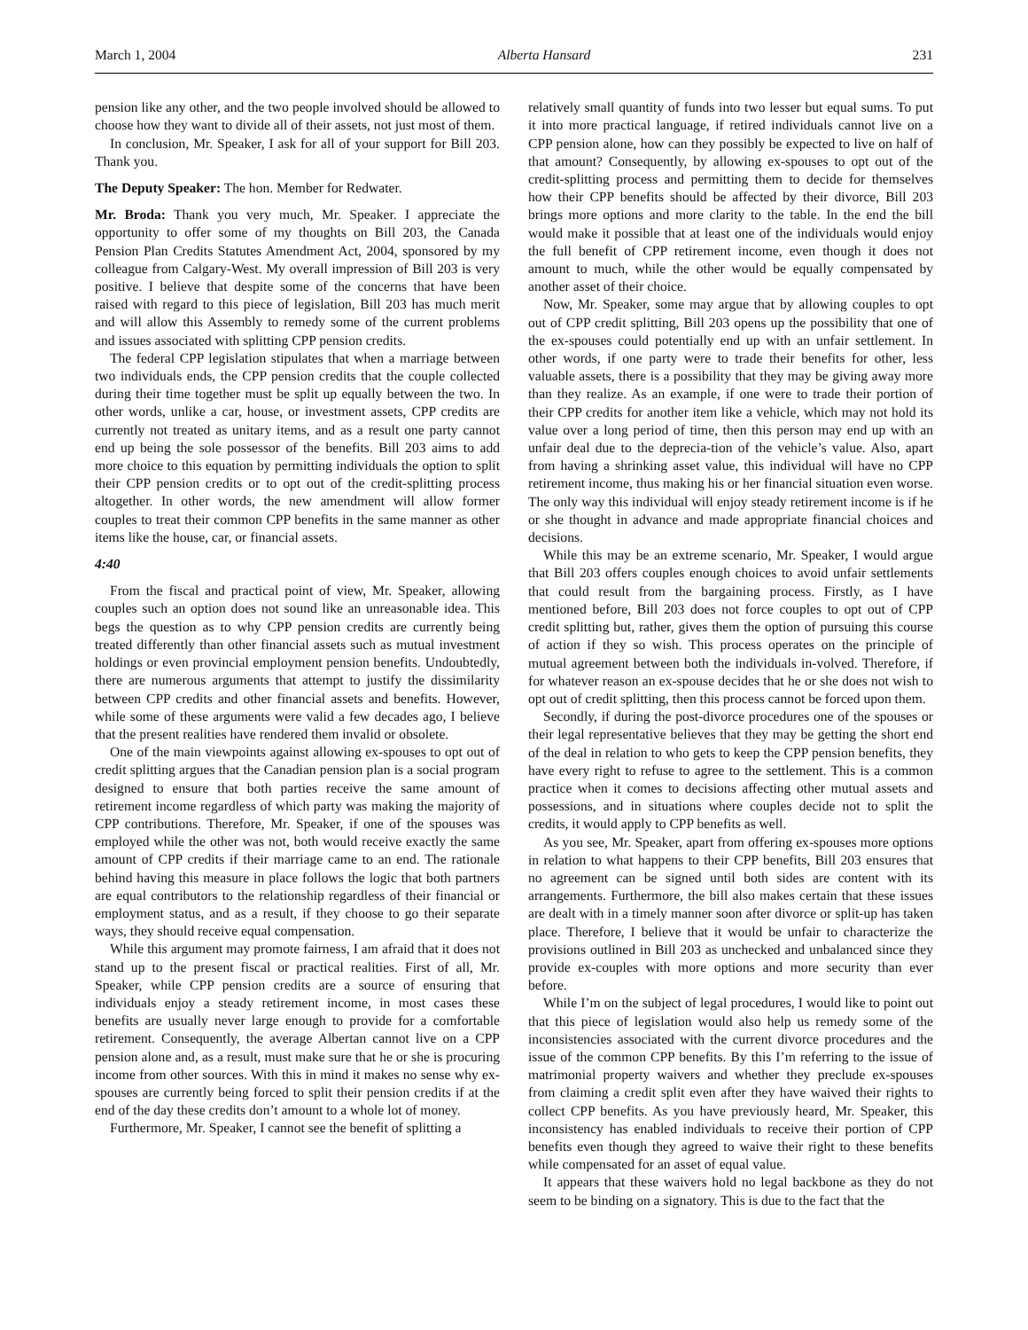March 1, 2004 Alberta Hansard 231
pension like any other, and the two people involved should be allowed to choose how they want to divide all of their assets, not just most of them.
In conclusion, Mr. Speaker, I ask for all of your support for Bill 203. Thank you.
The Deputy Speaker: The hon. Member for Redwater.
Mr. Broda: Thank you very much, Mr. Speaker. I appreciate the opportunity to offer some of my thoughts on Bill 203, the Canada Pension Plan Credits Statutes Amendment Act, 2004, sponsored by my colleague from Calgary-West. My overall impression of Bill 203 is very positive. I believe that despite some of the concerns that have been raised with regard to this piece of legislation, Bill 203 has much merit and will allow this Assembly to remedy some of the current problems and issues associated with splitting CPP pension credits.
The federal CPP legislation stipulates that when a marriage between two individuals ends, the CPP pension credits that the couple collected during their time together must be split up equally between the two. In other words, unlike a car, house, or investment assets, CPP credits are currently not treated as unitary items, and as a result one party cannot end up being the sole possessor of the benefits. Bill 203 aims to add more choice to this equation by permitting individuals the option to split their CPP pension credits or to opt out of the credit-splitting process altogether. In other words, the new amendment will allow former couples to treat their common CPP benefits in the same manner as other items like the house, car, or financial assets.
4:40
From the fiscal and practical point of view, Mr. Speaker, allowing couples such an option does not sound like an unreasonable idea. This begs the question as to why CPP pension credits are currently being treated differently than other financial assets such as mutual investment holdings or even provincial employment pension benefits. Undoubtedly, there are numerous arguments that attempt to justify the dissimilarity between CPP credits and other financial assets and benefits. However, while some of these arguments were valid a few decades ago, I believe that the present realities have rendered them invalid or obsolete.
One of the main viewpoints against allowing ex-spouses to opt out of credit splitting argues that the Canadian pension plan is a social program designed to ensure that both parties receive the same amount of retirement income regardless of which party was making the majority of CPP contributions. Therefore, Mr. Speaker, if one of the spouses was employed while the other was not, both would receive exactly the same amount of CPP credits if their marriage came to an end. The rationale behind having this measure in place follows the logic that both partners are equal contributors to the relationship regardless of their financial or employment status, and as a result, if they choose to go their separate ways, they should receive equal compensation.
While this argument may promote fairness, I am afraid that it does not stand up to the present fiscal or practical realities. First of all, Mr. Speaker, while CPP pension credits are a source of ensuring that individuals enjoy a steady retirement income, in most cases these benefits are usually never large enough to provide for a comfortable retirement. Consequently, the average Albertan cannot live on a CPP pension alone and, as a result, must make sure that he or she is procuring income from other sources. With this in mind it makes no sense why ex-spouses are currently being forced to split their pension credits if at the end of the day these credits don’t amount to a whole lot of money.
Furthermore, Mr. Speaker, I cannot see the benefit of splitting a
relatively small quantity of funds into two lesser but equal sums. To put it into more practical language, if retired individuals cannot live on a CPP pension alone, how can they possibly be expected to live on half of that amount? Consequently, by allowing ex-spouses to opt out of the credit-splitting process and permitting them to decide for themselves how their CPP benefits should be affected by their divorce, Bill 203 brings more options and more clarity to the table. In the end the bill would make it possible that at least one of the individuals would enjoy the full benefit of CPP retirement income, even though it does not amount to much, while the other would be equally compensated by another asset of their choice.
Now, Mr. Speaker, some may argue that by allowing couples to opt out of CPP credit splitting, Bill 203 opens up the possibility that one of the ex-spouses could potentially end up with an unfair settlement. In other words, if one party were to trade their benefits for other, less valuable assets, there is a possibility that they may be giving away more than they realize. As an example, if one were to trade their portion of their CPP credits for another item like a vehicle, which may not hold its value over a long period of time, then this person may end up with an unfair deal due to the deprecia-tion of the vehicle’s value. Also, apart from having a shrinking asset value, this individual will have no CPP retirement income, thus making his or her financial situation even worse. The only way this individual will enjoy steady retirement income is if he or she thought in advance and made appropriate financial choices and decisions.
While this may be an extreme scenario, Mr. Speaker, I would argue that Bill 203 offers couples enough choices to avoid unfair settlements that could result from the bargaining process. Firstly, as I have mentioned before, Bill 203 does not force couples to opt out of CPP credit splitting but, rather, gives them the option of pursuing this course of action if they so wish. This process operates on the principle of mutual agreement between both the individuals in-volved. Therefore, if for whatever reason an ex-spouse decides that he or she does not wish to opt out of credit splitting, then this process cannot be forced upon them.
Secondly, if during the post-divorce procedures one of the spouses or their legal representative believes that they may be getting the short end of the deal in relation to who gets to keep the CPP pension benefits, they have every right to refuse to agree to the settlement. This is a common practice when it comes to decisions affecting other mutual assets and possessions, and in situations where couples decide not to split the credits, it would apply to CPP benefits as well.
As you see, Mr. Speaker, apart from offering ex-spouses more options in relation to what happens to their CPP benefits, Bill 203 ensures that no agreement can be signed until both sides are content with its arrangements. Furthermore, the bill also makes certain that these issues are dealt with in a timely manner soon after divorce or split-up has taken place. Therefore, I believe that it would be unfair to characterize the provisions outlined in Bill 203 as unchecked and unbalanced since they provide ex-couples with more options and more security than ever before.
While I’m on the subject of legal procedures, I would like to point out that this piece of legislation would also help us remedy some of the inconsistencies associated with the current divorce procedures and the issue of the common CPP benefits. By this I’m referring to the issue of matrimonial property waivers and whether they preclude ex-spouses from claiming a credit split even after they have waived their rights to collect CPP benefits. As you have previously heard, Mr. Speaker, this inconsistency has enabled individuals to receive their portion of CPP benefits even though they agreed to waive their right to these benefits while compensated for an asset of equal value.
It appears that these waivers hold no legal backbone as they do not seem to be binding on a signatory. This is due to the fact that the